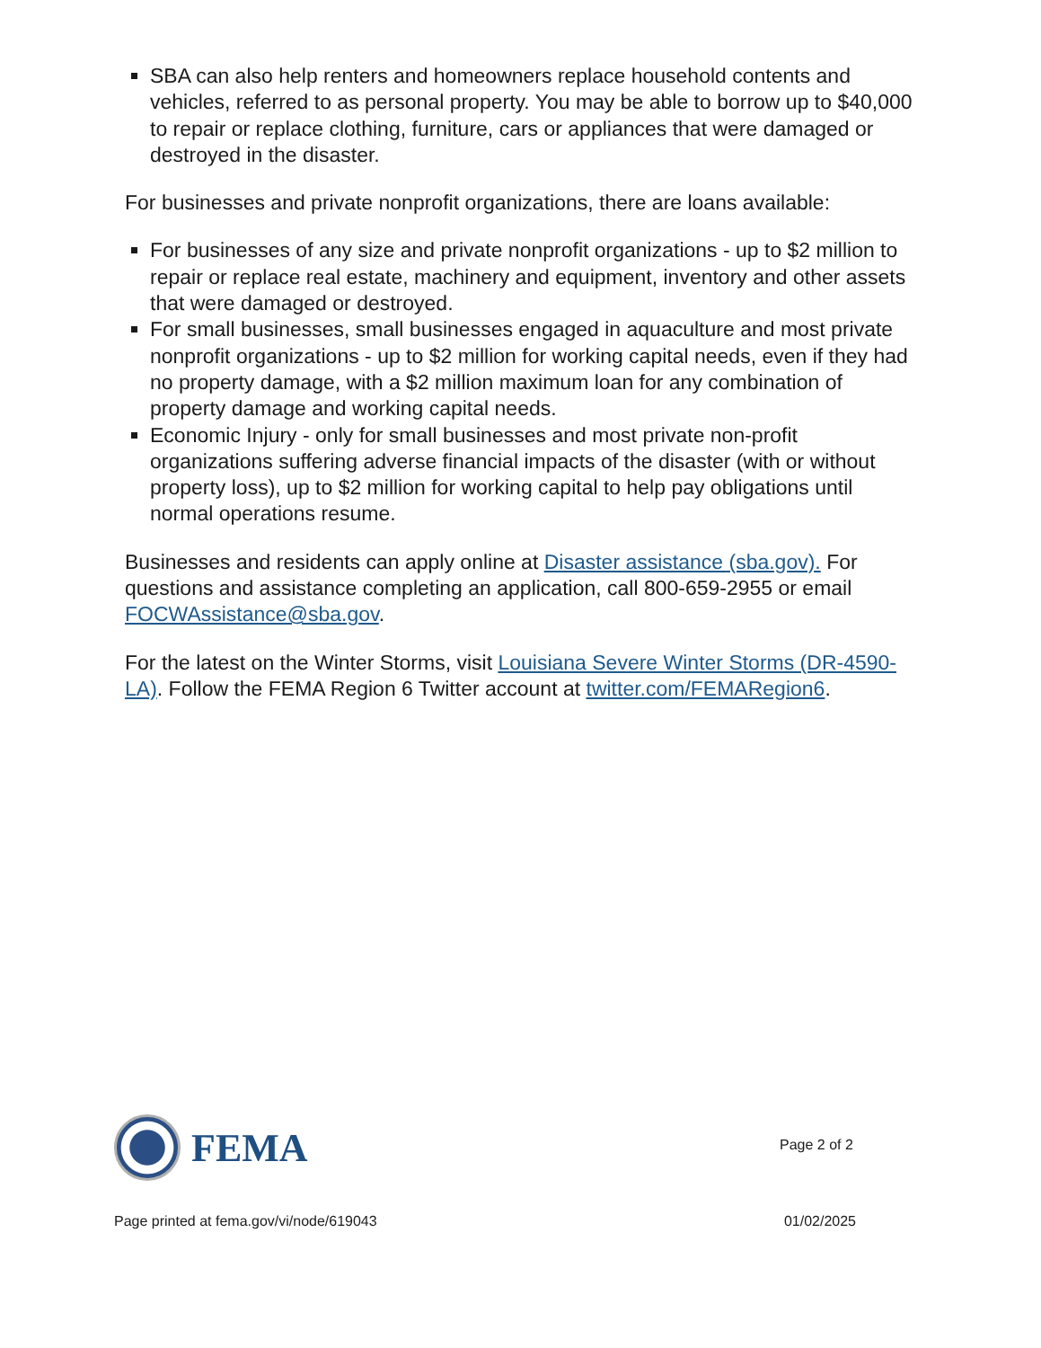SBA can also help renters and homeowners replace household contents and vehicles, referred to as personal property. You may be able to borrow up to $40,000 to repair or replace clothing, furniture, cars or appliances that were damaged or destroyed in the disaster.
For businesses and private nonprofit organizations, there are loans available:
For businesses of any size and private nonprofit organizations - up to $2 million to repair or replace real estate, machinery and equipment, inventory and other assets that were damaged or destroyed.
For small businesses, small businesses engaged in aquaculture and most private nonprofit organizations - up to $2 million for working capital needs, even if they had no property damage, with a $2 million maximum loan for any combination of property damage and working capital needs.
Economic Injury - only for small businesses and most private non-profit organizations suffering adverse financial impacts of the disaster (with or without property loss), up to $2 million for working capital to help pay obligations until normal operations resume.
Businesses and residents can apply online at Disaster assistance (sba.gov). For questions and assistance completing an application, call 800-659-2955 or email FOCWAssistance@sba.gov.
For the latest on the Winter Storms, visit Louisiana Severe Winter Storms (DR-4590-LA). Follow the FEMA Region 6 Twitter account at twitter.com/FEMARegion6.
FEMA
Page 2 of 2
Page printed at fema.gov/vi/node/619043 01/02/2025